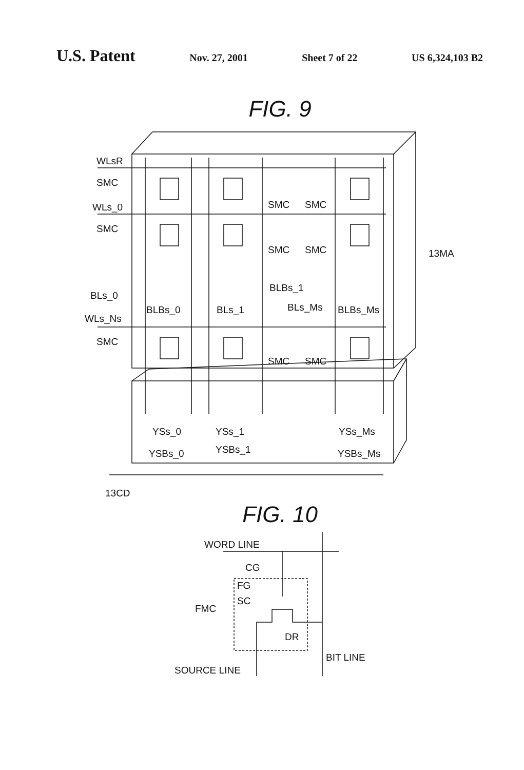U.S. Patent Nov. 27, 2001 Sheet 7 of 22 US 6,324,103 B2
FIG. 9
WLsR
SMC
WLs_0
SMC
BLs_0
WLs_Ns
SMC
SMC
SMC
SMC
SMC
BLBs_0
BLs_1
BLBs_1
BLs_Ms
BLBs_Ms
13MA
SMC
SMC
YSs_0
YSs_1
YSs_Ms
YSBs_0
YSBs_1
YSBs_Ms
13CD
FIG. 10
WORD LINE
CG
FG
SC
FMC
DR
BIT LINE
SOURCE LINE